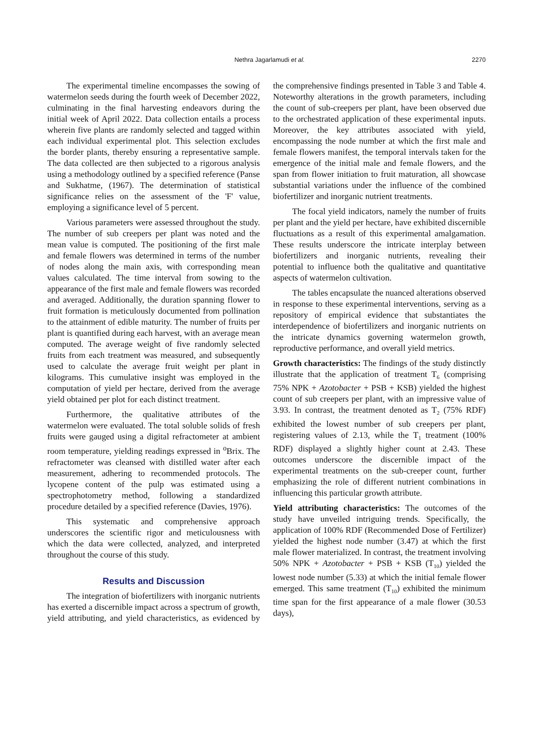Nethra Jagarlamudi et al. 2270
The experimental timeline encompasses the sowing of watermelon seeds during the fourth week of December 2022, culminating in the final harvesting endeavors during the initial week of April 2022. Data collection entails a process wherein five plants are randomly selected and tagged within each individual experimental plot. This selection excludes the border plants, thereby ensuring a representative sample. The data collected are then subjected to a rigorous analysis using a methodology outlined by a specified reference (Panse and Sukhatme, (1967). The determination of statistical significance relies on the assessment of the 'F' value, employing a significance level of 5 percent.
Various parameters were assessed throughout the study. The number of sub creepers per plant was noted and the mean value is computed. The positioning of the first male and female flowers was determined in terms of the number of nodes along the main axis, with corresponding mean values calculated. The time interval from sowing to the appearance of the first male and female flowers was recorded and averaged. Additionally, the duration spanning flower to fruit formation is meticulously documented from pollination to the attainment of edible maturity. The number of fruits per plant is quantified during each harvest, with an average mean computed. The average weight of five randomly selected fruits from each treatment was measured, and subsequently used to calculate the average fruit weight per plant in kilograms. This cumulative insight was employed in the computation of yield per hectare, derived from the average yield obtained per plot for each distinct treatment.
Furthermore, the qualitative attributes of the watermelon were evaluated. The total soluble solids of fresh fruits were gauged using a digital refractometer at ambient room temperature, yielding readings expressed in <sup>o</sup>Brix. The refractometer was cleansed with distilled water after each measurement, adhering to recommended protocols. The lycopene content of the pulp was estimated using a spectrophotometry method, following a standardized procedure detailed by a specified reference (Davies, 1976).
This systematic and comprehensive approach underscores the scientific rigor and meticulousness with which the data were collected, analyzed, and interpreted throughout the course of this study.
Results and Discussion
The integration of biofertilizers with inorganic nutrients has exerted a discernible impact across a spectrum of growth, yield attributing, and yield characteristics, as evidenced by the comprehensive findings presented in Table 3 and Table 4. Noteworthy alterations in the growth parameters, including the count of sub-creepers per plant, have been observed due to the orchestrated application of these experimental inputs. Moreover, the key attributes associated with yield, encompassing the node number at which the first male and female flowers manifest, the temporal intervals taken for the emergence of the initial male and female flowers, and the span from flower initiation to fruit maturation, all showcase substantial variations under the influence of the combined biofertilizer and inorganic nutrient treatments.
The focal yield indicators, namely the number of fruits per plant and the yield per hectare, have exhibited discernible fluctuations as a result of this experimental amalgamation. These results underscore the intricate interplay between biofertilizers and inorganic nutrients, revealing their potential to influence both the qualitative and quantitative aspects of watermelon cultivation.
The tables encapsulate the nuanced alterations observed in response to these experimental interventions, serving as a repository of empirical evidence that substantiates the interdependence of biofertilizers and inorganic nutrients on the intricate dynamics governing watermelon growth, reproductive performance, and overall yield metrics.
Growth characteristics: The findings of the study distinctly illustrate that the application of treatment T<sub>6</sub> (comprising 75% NPK + Azotobacter + PSB + KSB) yielded the highest count of sub creepers per plant, with an impressive value of 3.93. In contrast, the treatment denoted as T<sub>2</sub> (75% RDF) exhibited the lowest number of sub creepers per plant, registering values of 2.13, while the T<sub>1</sub> treatment (100% RDF) displayed a slightly higher count at 2.43. These outcomes underscore the discernible impact of the experimental treatments on the sub-creeper count, further emphasizing the role of different nutrient combinations in influencing this particular growth attribute.
Yield attributing characteristics: The outcomes of the study have unveiled intriguing trends. Specifically, the application of 100% RDF (Recommended Dose of Fertilizer) yielded the highest node number (3.47) at which the first male flower materialized. In contrast, the treatment involving 50% NPK + Azotobacter + PSB + KSB (T<sub>10</sub>) yielded the lowest node number (5.33) at which the initial female flower emerged. This same treatment (T<sub>10</sub>) exhibited the minimum time span for the first appearance of a male flower (30.53 days),